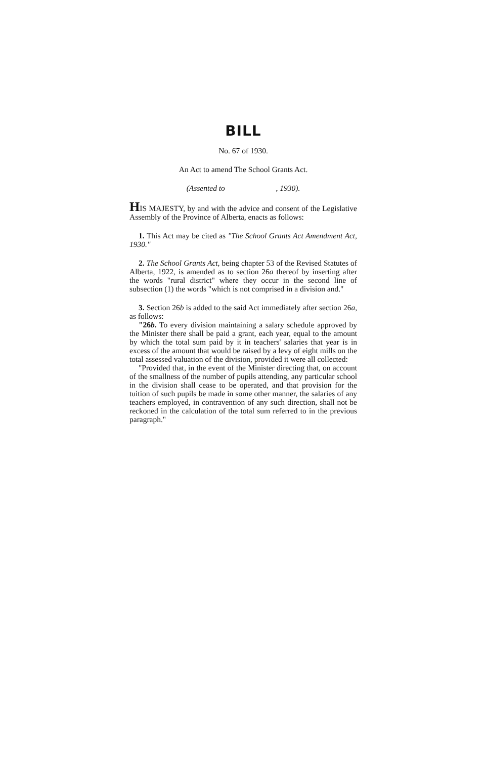BILL
No. 67 of 1930.
An Act to amend The School Grants Act.
(Assented to , 1930).
HIS MAJESTY, by and with the advice and consent of the Legislative Assembly of the Province of Alberta, enacts as follows:
1. This Act may be cited as "The School Grants Act Amendment Act, 1930."
2. The School Grants Act, being chapter 53 of the Revised Statutes of Alberta, 1922, is amended as to section 26a thereof by inserting after the words "rural district" where they occur in the second line of subsection (1) the words "which is not comprised in a division and."
3. Section 26b is added to the said Act immediately after section 26a, as follows:
"26b. To every division maintaining a salary schedule approved by the Minister there shall be paid a grant, each year, equal to the amount by which the total sum paid by it in teachers' salaries that year is in excess of the amount that would be raised by a levy of eight mills on the total assessed valuation of the division, provided it were all collected:
"Provided that, in the event of the Minister directing that, on account of the smallness of the number of pupils attending, any particular school in the division shall cease to be operated, and that provision for the tuition of such pupils be made in some other manner, the salaries of any teachers employed, in contravention of any such direction, shall not be reckoned in the calculation of the total sum referred to in the previous paragraph."